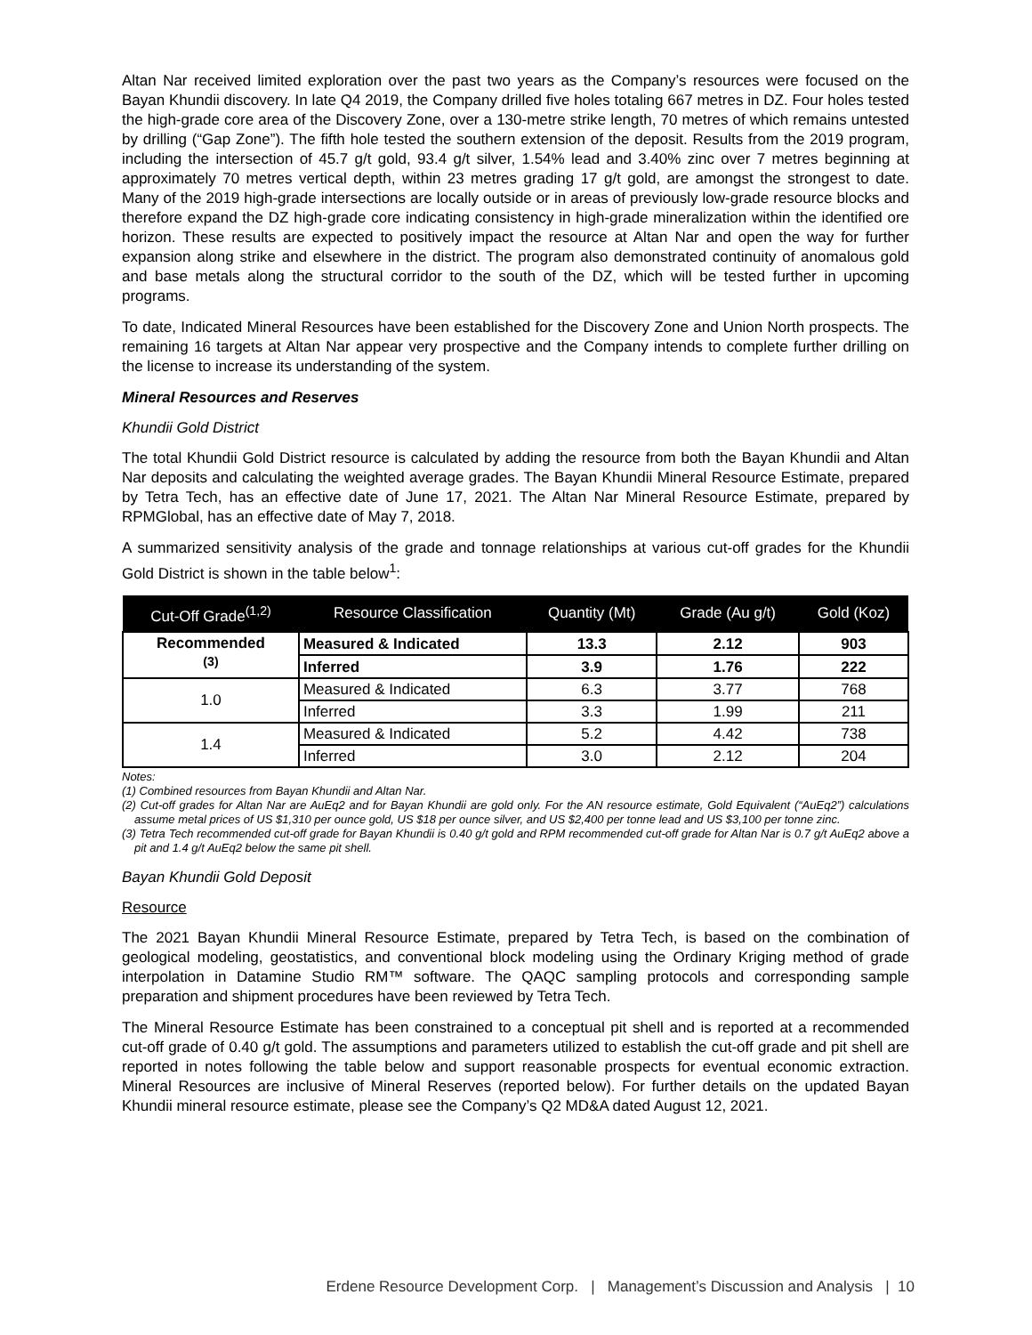Altan Nar received limited exploration over the past two years as the Company’s resources were focused on the Bayan Khundii discovery. In late Q4 2019, the Company drilled five holes totaling 667 metres in DZ. Four holes tested the high-grade core area of the Discovery Zone, over a 130-metre strike length, 70 metres of which remains untested by drilling (“Gap Zone”). The fifth hole tested the southern extension of the deposit. Results from the 2019 program, including the intersection of 45.7 g/t gold, 93.4 g/t silver, 1.54% lead and 3.40% zinc over 7 metres beginning at approximately 70 metres vertical depth, within 23 metres grading 17 g/t gold, are amongst the strongest to date. Many of the 2019 high-grade intersections are locally outside or in areas of previously low-grade resource blocks and therefore expand the DZ high-grade core indicating consistency in high-grade mineralization within the identified ore horizon. These results are expected to positively impact the resource at Altan Nar and open the way for further expansion along strike and elsewhere in the district. The program also demonstrated continuity of anomalous gold and base metals along the structural corridor to the south of the DZ, which will be tested further in upcoming programs.
To date, Indicated Mineral Resources have been established for the Discovery Zone and Union North prospects. The remaining 16 targets at Altan Nar appear very prospective and the Company intends to complete further drilling on the license to increase its understanding of the system.
Mineral Resources and Reserves
Khundii Gold District
The total Khundii Gold District resource is calculated by adding the resource from both the Bayan Khundii and Altan Nar deposits and calculating the weighted average grades. The Bayan Khundii Mineral Resource Estimate, prepared by Tetra Tech, has an effective date of June 17, 2021. The Altan Nar Mineral Resource Estimate, prepared by RPMGlobal, has an effective date of May 7, 2018.
A summarized sensitivity analysis of the grade and tonnage relationships at various cut-off grades for the Khundii Gold District is shown in the table below<sup>1</sup>:
| Cut-Off Grade<sup>(1,2)</sup> | Resource Classification | Quantity (Mt) | Grade (Au g/t) | Gold (Koz) |
| --- | --- | --- | --- | --- |
| Recommended <sup>(3)</sup> | Measured & Indicated | 13.3 | 2.12 | 903 |
| | Inferred | 3.9 | 1.76 | 222 |
| 1.0 | Measured & Indicated | 6.3 | 3.77 | 768 |
| | Inferred | 3.3 | 1.99 | 211 |
| 1.4 | Measured & Indicated | 5.2 | 4.42 | 738 |
| | Inferred | 3.0 | 2.12 | 204 |
Notes:
(1) Combined resources from Bayan Khundii and Altan Nar.
(2) Cut-off grades for Altan Nar are AuEq2 and for Bayan Khundii are gold only. For the AN resource estimate, Gold Equivalent (“AuEq2”) calculations assume metal prices of US $1,310 per ounce gold, US $18 per ounce silver, and US $2,400 per tonne lead and US $3,100 per tonne zinc.
(3) Tetra Tech recommended cut-off grade for Bayan Khundii is 0.40 g/t gold and RPM recommended cut-off grade for Altan Nar is 0.7 g/t AuEq2 above a pit and 1.4 g/t AuEq2 below the same pit shell.
Bayan Khundii Gold Deposit
Resource
The 2021 Bayan Khundii Mineral Resource Estimate, prepared by Tetra Tech, is based on the combination of geological modeling, geostatistics, and conventional block modeling using the Ordinary Kriging method of grade interpolation in Datamine Studio RM™ software. The QAQC sampling protocols and corresponding sample preparation and shipment procedures have been reviewed by Tetra Tech.
The Mineral Resource Estimate has been constrained to a conceptual pit shell and is reported at a recommended cut-off grade of 0.40 g/t gold. The assumptions and parameters utilized to establish the cut-off grade and pit shell are reported in notes following the table below and support reasonable prospects for eventual economic extraction. Mineral Resources are inclusive of Mineral Reserves (reported below). For further details on the updated Bayan Khundii mineral resource estimate, please see the Company’s Q2 MD&A dated August 12, 2021.
Erdene Resource Development Corp. | Management’s Discussion and Analysis | 10